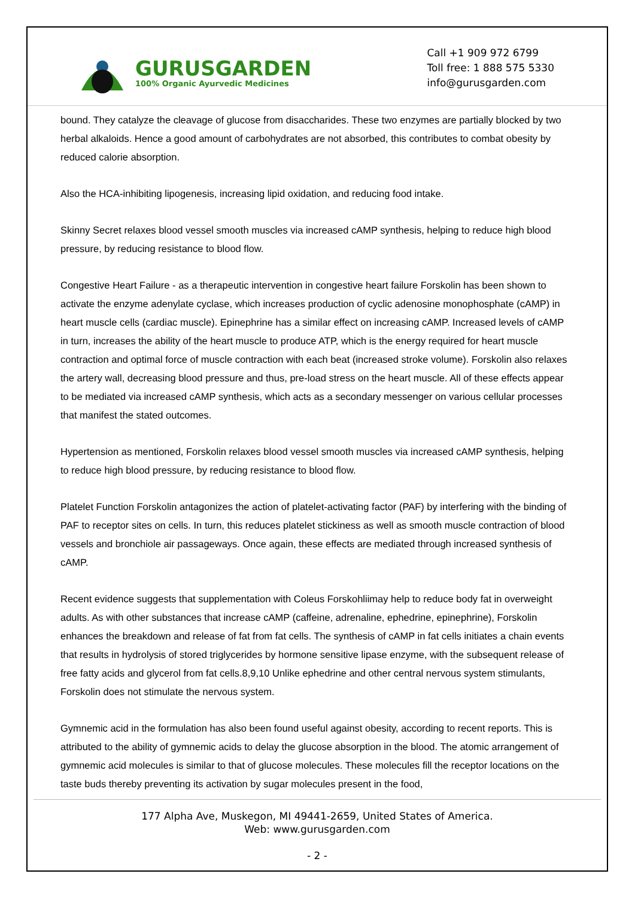GURUSGARDEN
100% Organic Ayurvedic Medicines
Call +1 909 972 6799
Toll free: 1 888 575 5330
info@gurusgarden.com
bound. They catalyze the cleavage of glucose from disaccharides. These two enzymes are partially blocked by two herbal alkaloids. Hence a good amount of carbohydrates are not absorbed, this contributes to combat obesity by reduced calorie absorption.
Also the HCA-inhibiting lipogenesis, increasing lipid oxidation, and reducing food intake.
Skinny Secret relaxes blood vessel smooth muscles via increased cAMP synthesis, helping to reduce high blood pressure, by reducing resistance to blood flow.
Congestive Heart Failure - as a therapeutic intervention in congestive heart failure Forskolin has been shown to activate the enzyme adenylate cyclase, which increases production of cyclic adenosine monophosphate (cAMP) in heart muscle cells (cardiac muscle). Epinephrine has a similar effect on increasing cAMP. Increased levels of cAMP in turn, increases the ability of the heart muscle to produce ATP, which is the energy required for heart muscle contraction and optimal force of muscle contraction with each beat (increased stroke volume). Forskolin also relaxes the artery wall, decreasing blood pressure and thus, pre-load stress on the heart muscle. All of these effects appear to be mediated via increased cAMP synthesis, which acts as a secondary messenger on various cellular processes that manifest the stated outcomes.
Hypertension as mentioned, Forskolin relaxes blood vessel smooth muscles via increased cAMP synthesis, helping to reduce high blood pressure, by reducing resistance to blood flow.
Platelet Function Forskolin antagonizes the action of platelet-activating factor (PAF) by interfering with the binding of PAF to receptor sites on cells. In turn, this reduces platelet stickiness as well as smooth muscle contraction of blood vessels and bronchiole air passageways. Once again, these effects are mediated through increased synthesis of cAMP.
Recent evidence suggests that supplementation with Coleus Forskohliimay help to reduce body fat in overweight adults. As with other substances that increase cAMP (caffeine, adrenaline, ephedrine, epinephrine), Forskolin enhances the breakdown and release of fat from fat cells. The synthesis of cAMP in fat cells initiates a chain events that results in hydrolysis of stored triglycerides by hormone sensitive lipase enzyme, with the subsequent release of free fatty acids and glycerol from fat cells.8,9,10 Unlike ephedrine and other central nervous system stimulants, Forskolin does not stimulate the nervous system.
Gymnemic acid in the formulation has also been found useful against obesity, according to recent reports. This is attributed to the ability of gymnemic acids to delay the glucose absorption in the blood. The atomic arrangement of gymnemic acid molecules is similar to that of glucose molecules. These molecules fill the receptor locations on the taste buds thereby preventing its activation by sugar molecules present in the food,
177 Alpha Ave, Muskegon, MI 49441-2659, United States of America.
Web: www.gurusgarden.com
- 2 -